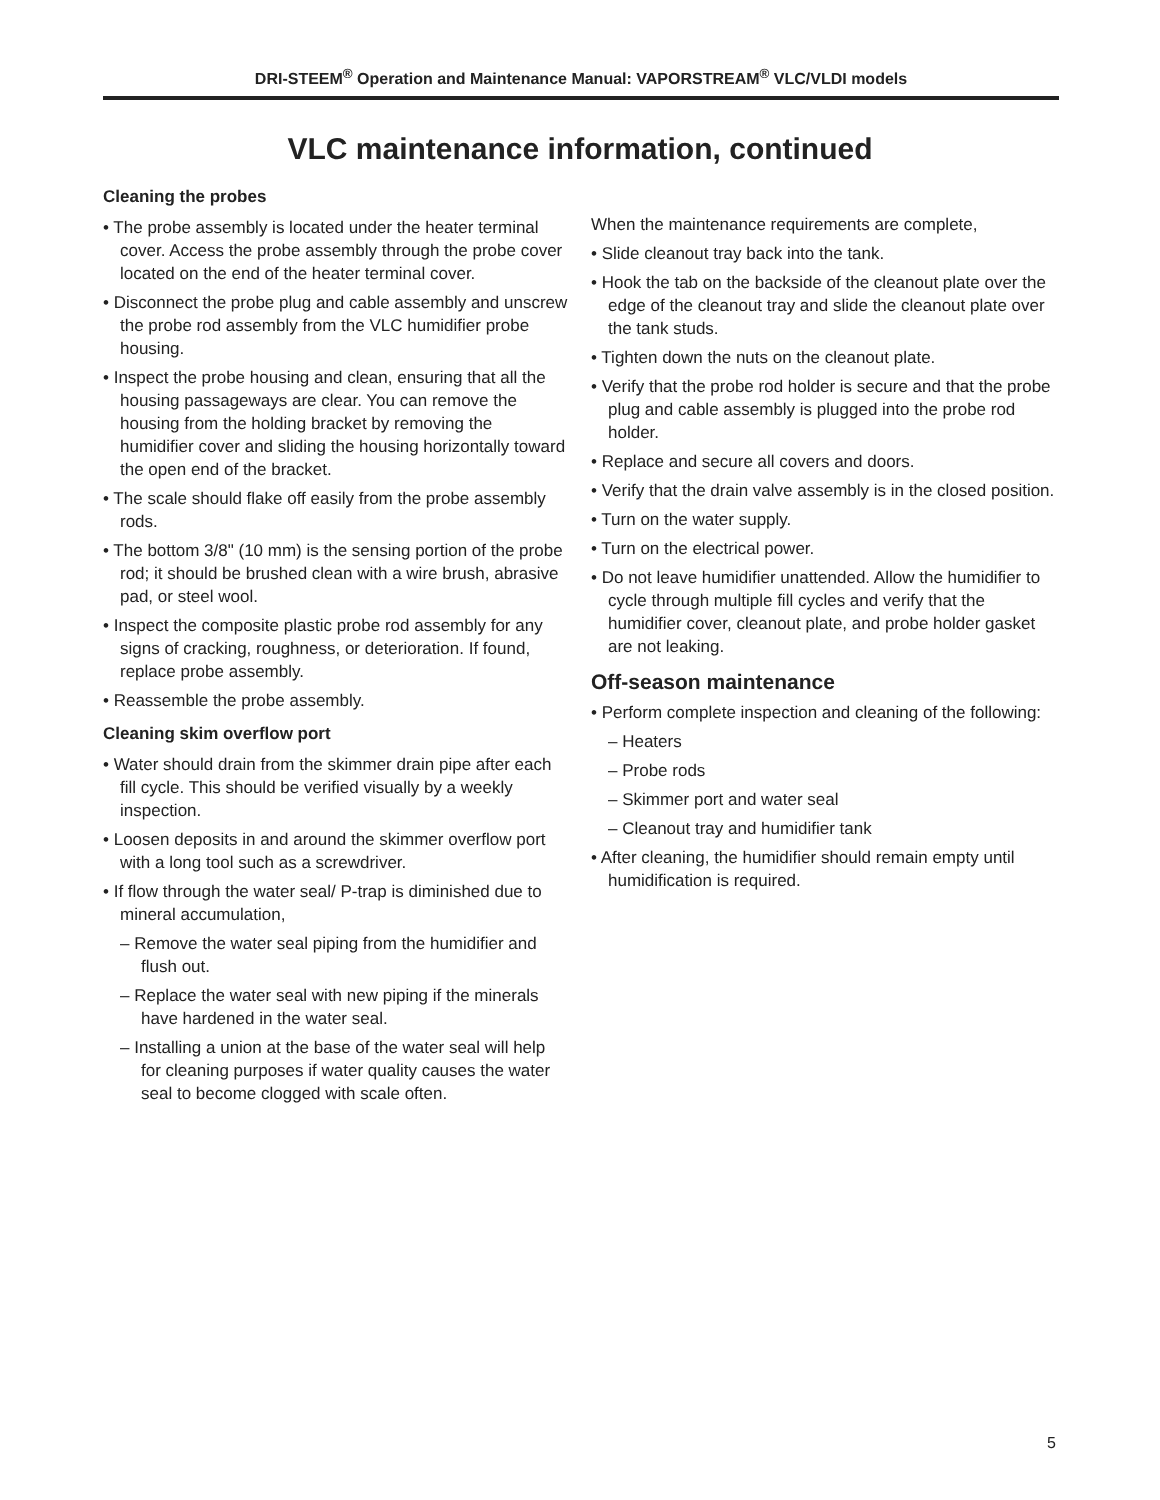DRI-STEEM<sup>®</sup> Operation and Maintenance Manual: VAPORSTREAM<sup>®</sup> VLC/VLDI models
VLC maintenance information, continued
Cleaning the probes
• The probe assembly is located under the heater terminal cover. Access the probe assembly through the probe cover located on the end of the heater terminal cover.
• Disconnect the probe plug and cable assembly and unscrew the probe rod assembly from the VLC humidifier probe housing.
• Inspect the probe housing and clean, ensuring that all the housing passageways are clear. You can remove the housing from the holding bracket by removing the humidifier cover and sliding the housing horizontally toward the open end of the bracket.
• The scale should flake off easily from the probe assembly rods.
• The bottom 3/8" (10 mm) is the sensing portion of the probe rod; it should be brushed clean with a wire brush, abrasive pad, or steel wool.
• Inspect the composite plastic probe rod assembly for any signs of cracking, roughness, or deterioration. If found, replace probe assembly.
• Reassemble the probe assembly.
Cleaning skim overflow port
• Water should drain from the skimmer drain pipe after each fill cycle. This should be verified visually by a weekly inspection.
• Loosen deposits in and around the skimmer overflow port with a long tool such as a screwdriver.
• If flow through the water seal/ P-trap is diminished due to mineral accumulation,
– Remove the water seal piping from the humidifier and flush out.
– Replace the water seal with new piping if the minerals have hardened in the water seal.
– Installing a union at the base of the water seal will help for cleaning purposes if water quality causes the water seal to become clogged with scale often.
When the maintenance requirements are complete,
• Slide cleanout tray back into the tank.
• Hook the tab on the backside of the cleanout plate over the edge of the cleanout tray and slide the cleanout plate over the tank studs.
• Tighten down the nuts on the cleanout plate.
• Verify that the probe rod holder is secure and that the probe plug and cable assembly is plugged into the probe rod holder.
• Replace and secure all covers and doors.
• Verify that the drain valve assembly is in the closed position.
• Turn on the water supply.
• Turn on the electrical power.
• Do not leave humidifier unattended. Allow the humidifier to cycle through multiple fill cycles and verify that the humidifier cover, cleanout plate, and probe holder gasket are not leaking.
Off-season maintenance
• Perform complete inspection and cleaning of the following:
– Heaters
– Probe rods
– Skimmer port and water seal
– Cleanout tray and humidifier tank
• After cleaning, the humidifier should remain empty until humidification is required.
5